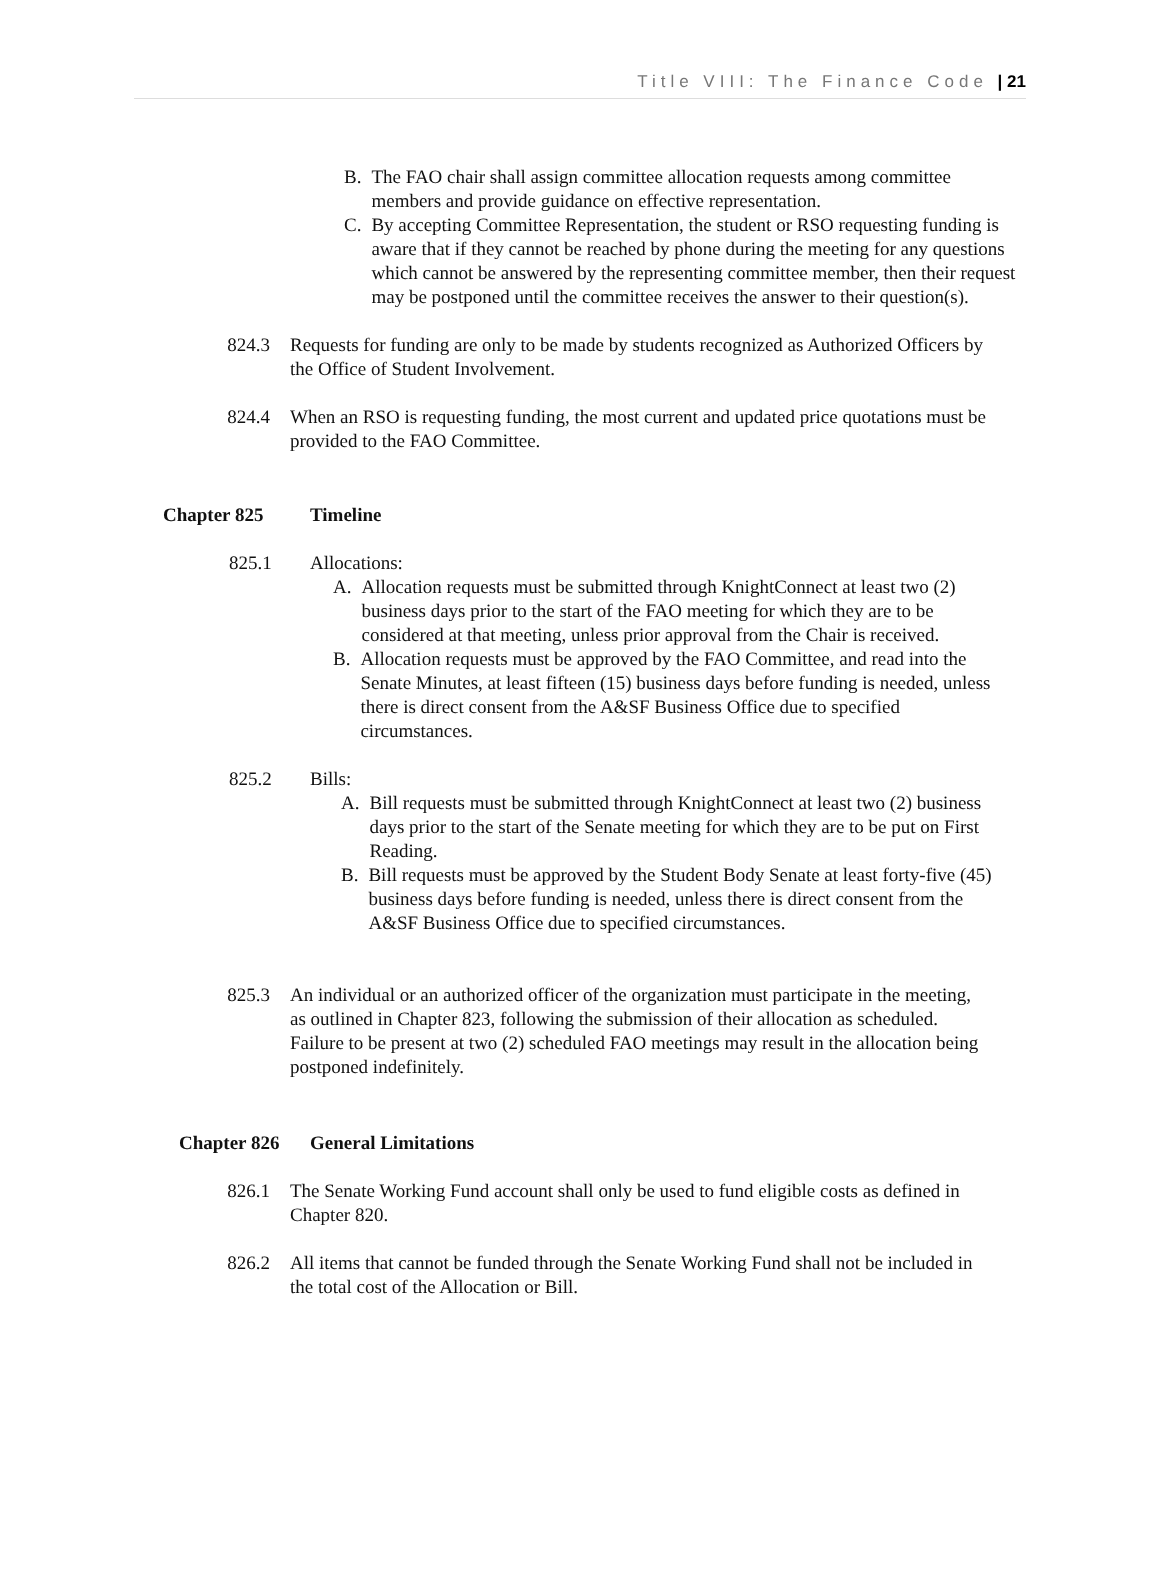Title VIII: The Finance Code | 21
B. The FAO chair shall assign committee allocation requests among committee members and provide guidance on effective representation.
C. By accepting Committee Representation, the student or RSO requesting funding is aware that if they cannot be reached by phone during the meeting for any questions which cannot be answered by the representing committee member, then their request may be postponed until the committee receives the answer to their question(s).
824.3 Requests for funding are only to be made by students recognized as Authorized Officers by the Office of Student Involvement.
824.4 When an RSO is requesting funding, the most current and updated price quotations must be provided to the FAO Committee.
Chapter 825 Timeline
825.1 Allocations:
A. Allocation requests must be submitted through KnightConnect at least two (2) business days prior to the start of the FAO meeting for which they are to be considered at that meeting, unless prior approval from the Chair is received.
B. Allocation requests must be approved by the FAO Committee, and read into the Senate Minutes, at least fifteen (15) business days before funding is needed, unless there is direct consent from the A&SF Business Office due to specified circumstances.
825.2 Bills:
A. Bill requests must be submitted through KnightConnect at least two (2) business days prior to the start of the Senate meeting for which they are to be put on First Reading.
B. Bill requests must be approved by the Student Body Senate at least forty-five (45) business days before funding is needed, unless there is direct consent from the A&SF Business Office due to specified circumstances.
825.3 An individual or an authorized officer of the organization must participate in the meeting, as outlined in Chapter 823, following the submission of their allocation as scheduled. Failure to be present at two (2) scheduled FAO meetings may result in the allocation being postponed indefinitely.
Chapter 826 General Limitations
826.1 The Senate Working Fund account shall only be used to fund eligible costs as defined in Chapter 820.
826.2 All items that cannot be funded through the Senate Working Fund shall not be included in the total cost of the Allocation or Bill.